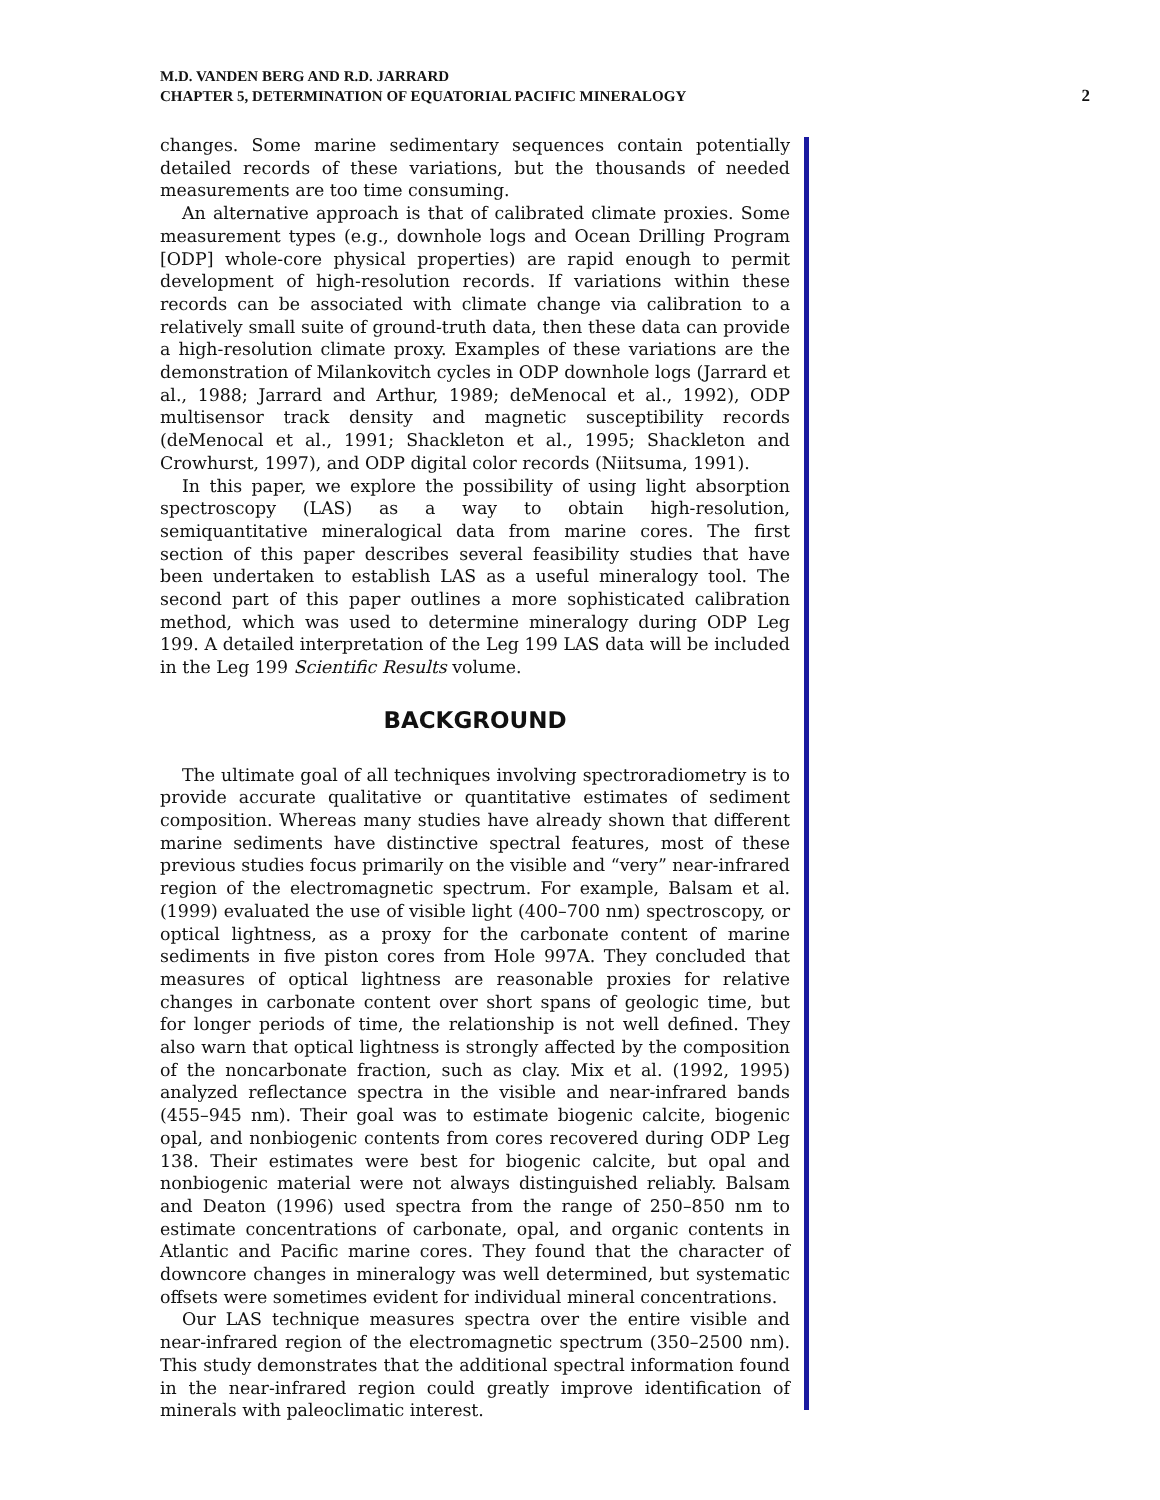M.D. VANDEN BERG AND R.D. JARRARD
CHAPTER 5, DETERMINATION OF EQUATORIAL PACIFIC MINERALOGY
2
changes. Some marine sedimentary sequences contain potentially detailed records of these variations, but the thousands of needed measurements are too time consuming.
An alternative approach is that of calibrated climate proxies. Some measurement types (e.g., downhole logs and Ocean Drilling Program [ODP] whole-core physical properties) are rapid enough to permit development of high-resolution records. If variations within these records can be associated with climate change via calibration to a relatively small suite of ground-truth data, then these data can provide a high-resolution climate proxy. Examples of these variations are the demonstration of Milankovitch cycles in ODP downhole logs (Jarrard et al., 1988; Jarrard and Arthur, 1989; deMenocal et al., 1992), ODP multisensor track density and magnetic susceptibility records (deMenocal et al., 1991; Shackleton et al., 1995; Shackleton and Crowhurst, 1997), and ODP digital color records (Niitsuma, 1991).
In this paper, we explore the possibility of using light absorption spectroscopy (LAS) as a way to obtain high-resolution, semiquantitative mineralogical data from marine cores. The first section of this paper describes several feasibility studies that have been undertaken to establish LAS as a useful mineralogy tool. The second part of this paper outlines a more sophisticated calibration method, which was used to determine mineralogy during ODP Leg 199. A detailed interpretation of the Leg 199 LAS data will be included in the Leg 199 Scientific Results volume.
BACKGROUND
The ultimate goal of all techniques involving spectroradiometry is to provide accurate qualitative or quantitative estimates of sediment composition. Whereas many studies have already shown that different marine sediments have distinctive spectral features, most of these previous studies focus primarily on the visible and “very” near-infrared region of the electromagnetic spectrum. For example, Balsam et al. (1999) evaluated the use of visible light (400–700 nm) spectroscopy, or optical lightness, as a proxy for the carbonate content of marine sediments in five piston cores from Hole 997A. They concluded that measures of optical lightness are reasonable proxies for relative changes in carbonate content over short spans of geologic time, but for longer periods of time, the relationship is not well defined. They also warn that optical lightness is strongly affected by the composition of the noncarbonate fraction, such as clay. Mix et al. (1992, 1995) analyzed reflectance spectra in the visible and near-infrared bands (455–945 nm). Their goal was to estimate biogenic calcite, biogenic opal, and nonbiogenic contents from cores recovered during ODP Leg 138. Their estimates were best for biogenic calcite, but opal and nonbiogenic material were not always distinguished reliably. Balsam and Deaton (1996) used spectra from the range of 250–850 nm to estimate concentrations of carbonate, opal, and organic contents in Atlantic and Pacific marine cores. They found that the character of downcore changes in mineralogy was well determined, but systematic offsets were sometimes evident for individual mineral concentrations.
Our LAS technique measures spectra over the entire visible and near-infrared region of the electromagnetic spectrum (350–2500 nm). This study demonstrates that the additional spectral information found in the near-infrared region could greatly improve identification of minerals with paleoclimatic interest.